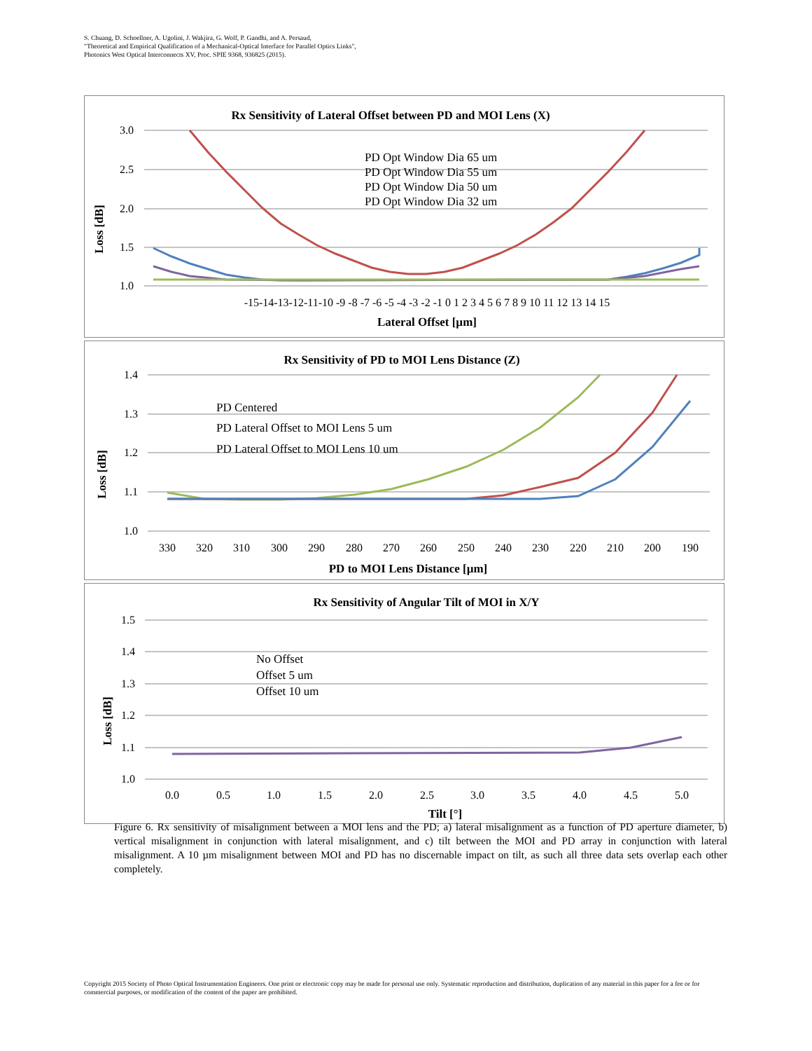S. Chuang, D. Schoellner, A. Ugolini, J. Wakjira, G. Wolf, P. Gandhi, and A. Persaud,
"Theoretical and Empirical Qualification of a Mechanical-Optical Interface for Parallel Optics Links",
Photonics West Optical Interconnects XV, Proc. SPIE 9368, 936825 (2015).
Rx Sensitivity of Lateral Offset between PD and MOI Lens (X)
3.0
2.5
2.0
1.5
1.0
-15-14-13-12-11-10 -9 -8 -7 -6 -5 -4 -3 -2 -1 0 1 2 3 4 5 6 7 8 9 10 11 12 13 14 15
Lateral Offset [µm]
Loss [dB]
PD Opt Window Dia 65 um
PD Opt Window Dia 55 um
PD Opt Window Dia 50 um
PD Opt Window Dia 32 um
Rx Sensitivity of PD to MOI Lens Distance (Z)
1.4
1.3
1.2
1.1
1.0
330
320
310
300
290
280
270
260
250
240
230
220
210
200
190
PD to MOI Lens Distance [µm]
Loss [dB]
PD Centered
PD Lateral Offset to MOI Lens 5 um
PD Lateral Offset to MOI Lens 10 um
Rx Sensitivity of Angular Tilt of MOI in X/Y
1.5
1.4
1.3
1.2
1.1
1.0
0.0
0.5
1.0
1.5
2.0
2.5
3.0
3.5
4.0
4.5
5.0
Tilt [°]
Loss [dB]
No Offset
Offset 5 um
Offset 10 um
Figure 6. Rx sensitivity of misalignment between a MOI lens and the PD; a) lateral misalignment as a function of PD aperture diameter, b) vertical misalignment in conjunction with lateral misalignment, and c) tilt between the MOI and PD array in conjunction with lateral misalignment. A 10 µm misalignment between MOI and PD has no discernable impact on tilt, as such all three data sets overlap each other completely.
Copyright 2015 Society of Photo Optical Instrumentation Engineers. One print or electronic copy may be made for personal use only. Systematic reproduction and distribution, duplication of any material in this paper for a fee or for commercial purposes, or modification of the content of the paper are prohibited.